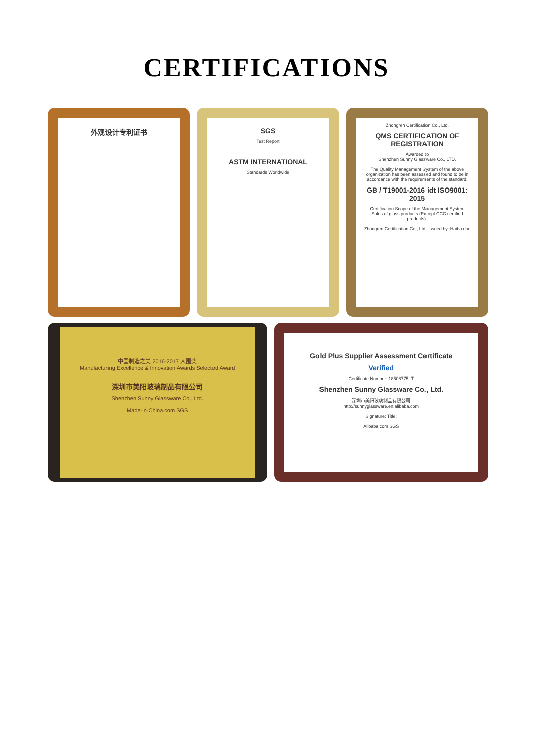CERTIFICATIONS
外观设计专利证书 SGS
Test Report
ASTM INTERNATIONAL
Standards Worldwide
Zhongren Certification Co., Ltd.
QMS CERTIFICATION OF REGISTRATION
Awarded to
Shenzhen Sunny Glassware Co., LTD.
The Quality Management System of the above organization has been assessed and found to be in accordance with the requirements of the standard:
GB / T19001-2016 idt ISO9001: 2015
Certification Scope of the Management System
Sales of glass products (Except CCC certified products).
Zhongren Certification Co., Ltd. Issued by: Haibo che
中国制造之美 2016-2017 入围奖
Manufacturing Excellence & Innovation Awards Selected Award
深圳市美阳玻璃制品有限公司
Shenzhen Sunny Glassware Co., Ltd.
Made-in-China.com SGS
Gold Plus Supplier Assessment Certificate
Verified
Certificate Number: 18508775_T
Shenzhen Sunny Glassware Co., Ltd.
深圳市美阳玻璃制品有限公司
http://sunnyglassware.en.alibaba.com
Signature: Title:
Alibaba.com SGS